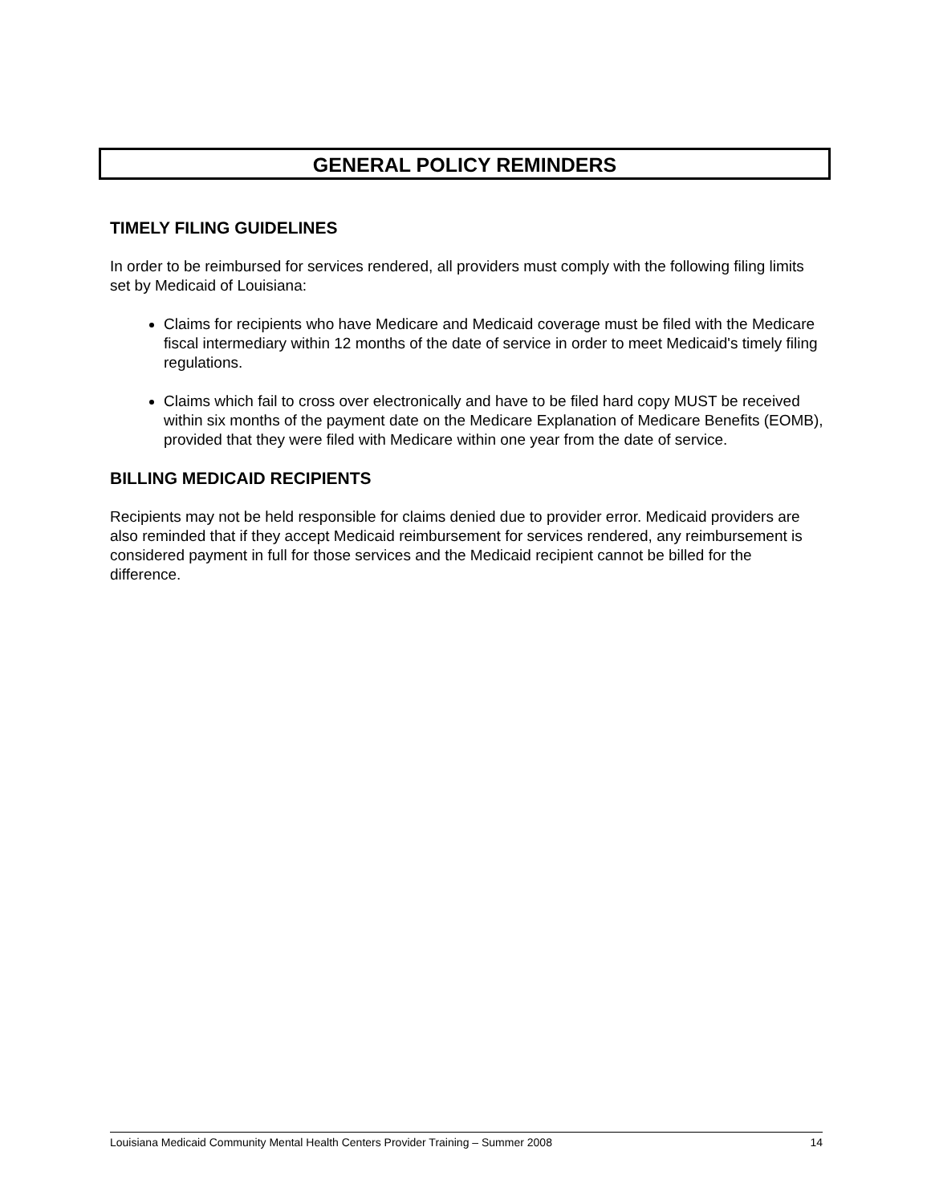GENERAL POLICY REMINDERS
TIMELY FILING GUIDELINES
In order to be reimbursed for services rendered, all providers must comply with the following filing limits set by Medicaid of Louisiana:
Claims for recipients who have Medicare and Medicaid coverage must be filed with the Medicare fiscal intermediary within 12 months of the date of service in order to meet Medicaid's timely filing regulations.
Claims which fail to cross over electronically and have to be filed hard copy MUST be received within six months of the payment date on the Medicare Explanation of Medicare Benefits (EOMB), provided that they were filed with Medicare within one year from the date of service.
BILLING MEDICAID RECIPIENTS
Recipients may not be held responsible for claims denied due to provider error. Medicaid providers are also reminded that if they accept Medicaid reimbursement for services rendered, any reimbursement is considered payment in full for those services and the Medicaid recipient cannot be billed for the difference.
Louisiana Medicaid Community Mental Health Centers Provider Training – Summer 2008 14